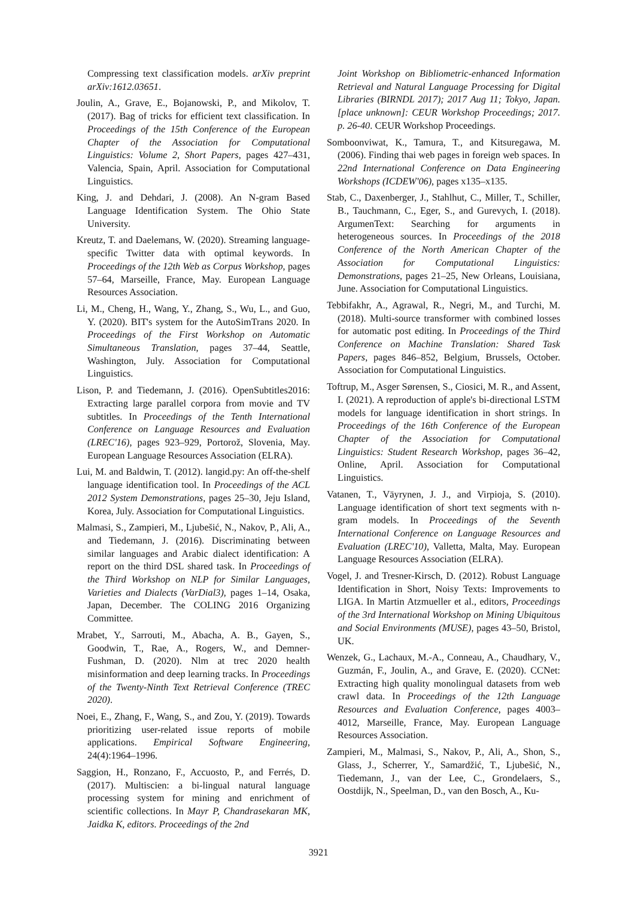Compressing text classification models. arXiv preprint arXiv:1612.03651.
Joulin, A., Grave, E., Bojanowski, P., and Mikolov, T. (2017). Bag of tricks for efficient text classification. In Proceedings of the 15th Conference of the European Chapter of the Association for Computational Linguistics: Volume 2, Short Papers, pages 427–431, Valencia, Spain, April. Association for Computational Linguistics.
King, J. and Dehdari, J. (2008). An N-gram Based Language Identification System. The Ohio State University.
Kreutz, T. and Daelemans, W. (2020). Streaming language-specific Twitter data with optimal keywords. In Proceedings of the 12th Web as Corpus Workshop, pages 57–64, Marseille, France, May. European Language Resources Association.
Li, M., Cheng, H., Wang, Y., Zhang, S., Wu, L., and Guo, Y. (2020). BIT's system for the AutoSimTrans 2020. In Proceedings of the First Workshop on Automatic Simultaneous Translation, pages 37–44, Seattle, Washington, July. Association for Computational Linguistics.
Lison, P. and Tiedemann, J. (2016). OpenSubtitles2016: Extracting large parallel corpora from movie and TV subtitles. In Proceedings of the Tenth International Conference on Language Resources and Evaluation (LREC'16), pages 923–929, Portorož, Slovenia, May. European Language Resources Association (ELRA).
Lui, M. and Baldwin, T. (2012). langid.py: An off-the-shelf language identification tool. In Proceedings of the ACL 2012 System Demonstrations, pages 25–30, Jeju Island, Korea, July. Association for Computational Linguistics.
Malmasi, S., Zampieri, M., Ljubešić, N., Nakov, P., Ali, A., and Tiedemann, J. (2016). Discriminating between similar languages and Arabic dialect identification: A report on the third DSL shared task. In Proceedings of the Third Workshop on NLP for Similar Languages, Varieties and Dialects (VarDial3), pages 1–14, Osaka, Japan, December. The COLING 2016 Organizing Committee.
Mrabet, Y., Sarrouti, M., Abacha, A. B., Gayen, S., Goodwin, T., Rae, A., Rogers, W., and Demner-Fushman, D. (2020). Nlm at trec 2020 health misinformation and deep learning tracks. In Proceedings of the Twenty-Ninth Text Retrieval Conference (TREC 2020).
Noei, E., Zhang, F., Wang, S., and Zou, Y. (2019). Towards prioritizing user-related issue reports of mobile applications. Empirical Software Engineering, 24(4):1964–1996.
Saggion, H., Ronzano, F., Accuosto, P., and Ferrés, D. (2017). Multiscien: a bi-lingual natural language processing system for mining and enrichment of scientific collections. In Mayr P, Chandrasekaran MK, Jaidka K, editors. Proceedings of the 2nd
Joint Workshop on Bibliometric-enhanced Information Retrieval and Natural Language Processing for Digital Libraries (BIRNDL 2017); 2017 Aug 11; Tokyo, Japan.[place unknown]: CEUR Workshop Proceedings; 2017. p. 26-40. CEUR Workshop Proceedings.
Somboonviwat, K., Tamura, T., and Kitsuregawa, M. (2006). Finding thai web pages in foreign web spaces. In 22nd International Conference on Data Engineering Workshops (ICDEW'06), pages x135–x135.
Stab, C., Daxenberger, J., Stahlhut, C., Miller, T., Schiller, B., Tauchmann, C., Eger, S., and Gurevych, I. (2018). ArgumenText: Searching for arguments in heterogeneous sources. In Proceedings of the 2018 Conference of the North American Chapter of the Association for Computational Linguistics: Demonstrations, pages 21–25, New Orleans, Louisiana, June. Association for Computational Linguistics.
Tebbifakhr, A., Agrawal, R., Negri, M., and Turchi, M. (2018). Multi-source transformer with combined losses for automatic post editing. In Proceedings of the Third Conference on Machine Translation: Shared Task Papers, pages 846–852, Belgium, Brussels, October. Association for Computational Linguistics.
Toftrup, M., Asger Sørensen, S., Ciosici, M. R., and Assent, I. (2021). A reproduction of apple's bi-directional LSTM models for language identification in short strings. In Proceedings of the 16th Conference of the European Chapter of the Association for Computational Linguistics: Student Research Workshop, pages 36–42, Online, April. Association for Computational Linguistics.
Vatanen, T., Väyrynen, J. J., and Virpioja, S. (2010). Language identification of short text segments with n-gram models. In Proceedings of the Seventh International Conference on Language Resources and Evaluation (LREC'10), Valletta, Malta, May. European Language Resources Association (ELRA).
Vogel, J. and Tresner-Kirsch, D. (2012). Robust Language Identification in Short, Noisy Texts: Improvements to LIGA. In Martin Atzmueller et al., editors, Proceedings of the 3rd International Workshop on Mining Ubiquitous and Social Environments (MUSE), pages 43–50, Bristol, UK.
Wenzek, G., Lachaux, M.-A., Conneau, A., Chaudhary, V., Guzmán, F., Joulin, A., and Grave, E. (2020). CCNet: Extracting high quality monolingual datasets from web crawl data. In Proceedings of the 12th Language Resources and Evaluation Conference, pages 4003–4012, Marseille, France, May. European Language Resources Association.
Zampieri, M., Malmasi, S., Nakov, P., Ali, A., Shon, S., Glass, J., Scherrer, Y., Samardžić, T., Ljubešić, N., Tiedemann, J., van der Lee, C., Grondelaers, S., Oostdijk, N., Speelman, D., van den Bosch, A., Ku-
3921